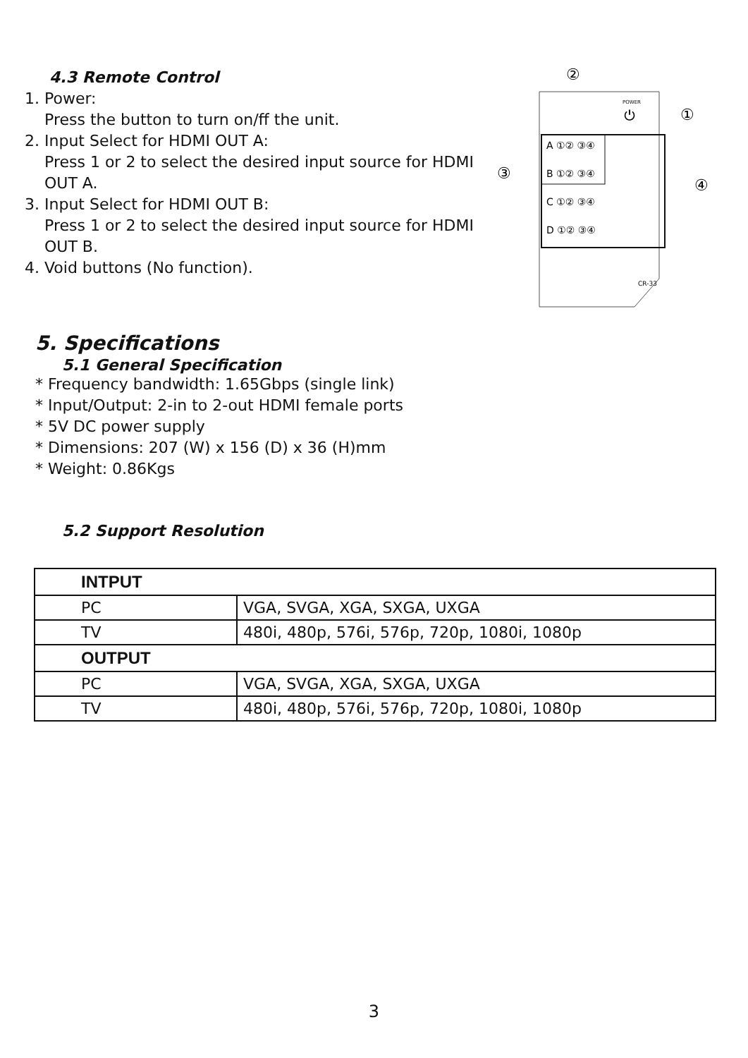4.3 Remote Control
1. Power:
Press the button to turn on/ff the unit.
2. Input Select for HDMI OUT A:
Press 1 or 2 to select the desired input source for HDMI OUT A.
3. Input Select for HDMI OUT B:
Press 1 or 2 to select the desired input source for HDMI OUT B.
4. Void buttons (No function).
②
POWER
⏻
①
A ①② ③④
B ①② ③④
C ①② ③④
D ①② ③④
③
④
CR-33
5. Specifications
5.1 General Specification
* Frequency bandwidth: 1.65Gbps (single link)
* Input/Output: 2-in to 2-out HDMI female ports
* 5V DC power supply
* Dimensions: 207 (W) x 156 (D) x 36 (H)mm
* Weight: 0.86Kgs
5.2 Support Resolution
| INTPUT | |
| --- | --- |
| PC | VGA, SVGA, XGA, SXGA, UXGA |
| TV | 480i, 480p, 576i, 576p, 720p, 1080i, 1080p |
| OUTPUT | |
| PC | VGA, SVGA, XGA, SXGA, UXGA |
| TV | 480i, 480p, 576i, 576p, 720p, 1080i, 1080p |
3